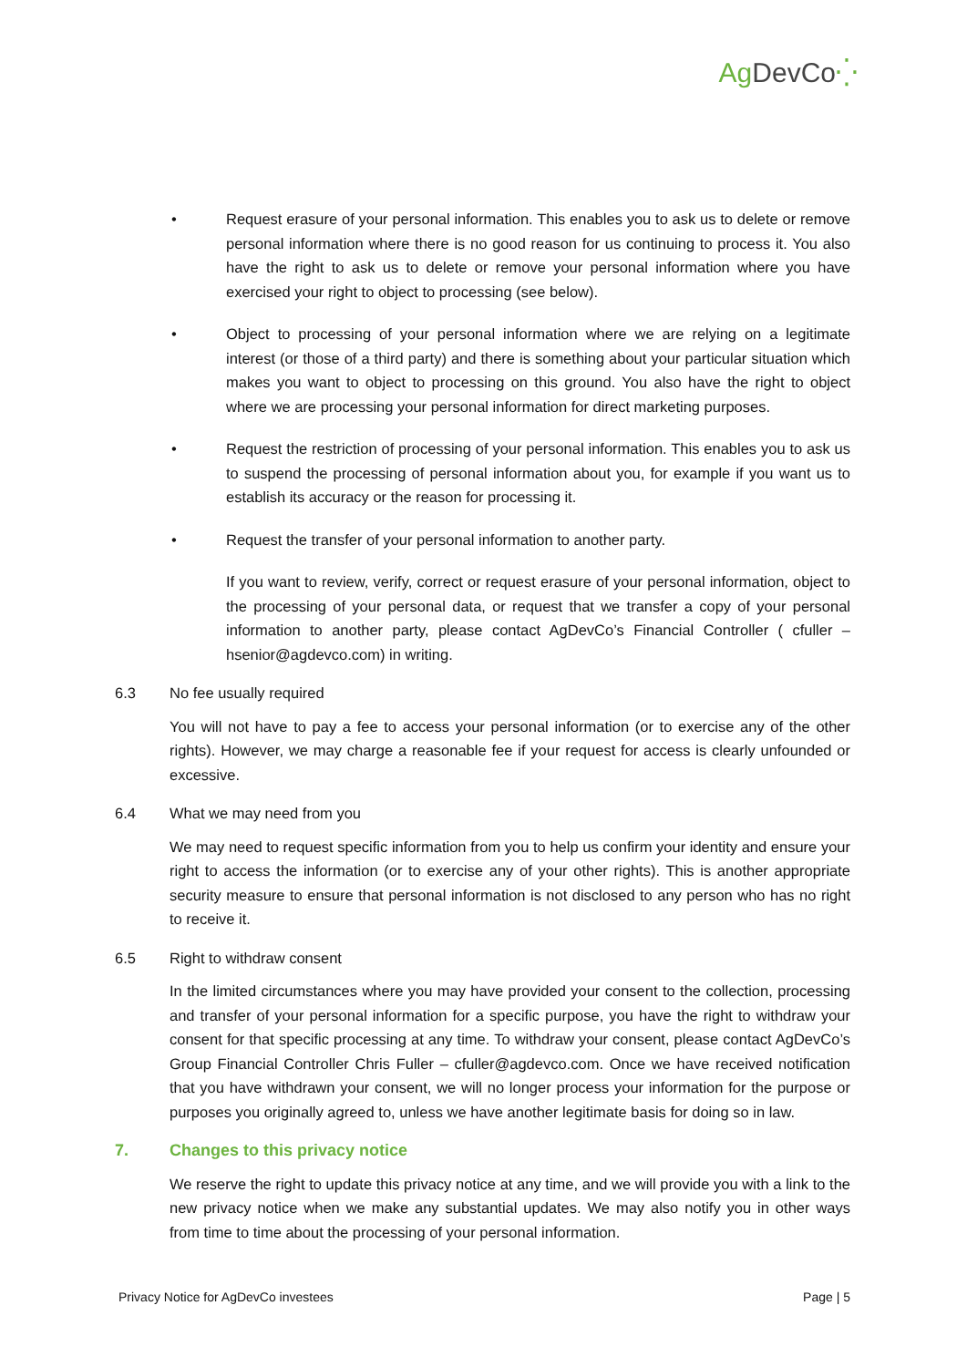Ag DevCo⁛
• Request erasure of your personal information. This enables you to ask us to delete or remove personal information where there is no good reason for us continuing to process it. You also have the right to ask us to delete or remove your personal information where you have exercised your right to object to processing (see below).
• Object to processing of your personal information where we are relying on a legitimate interest (or those of a third party) and there is something about your particular situation which makes you want to object to processing on this ground. You also have the right to object where we are processing your personal information for direct marketing purposes.
• Request the restriction of processing of your personal information. This enables you to ask us to suspend the processing of personal information about you, for example if you want us to establish its accuracy or the reason for processing it.
• Request the transfer of your personal information to another party.
If you want to review, verify, correct or request erasure of your personal information, object to the processing of your personal data, or request that we transfer a copy of your personal information to another party, please contact AgDevCo’s Financial Controller ( cfuller – hsenior@agdevco.com) in writing.
6.3 No fee usually required
You will not have to pay a fee to access your personal information (or to exercise any of the other rights). However, we may charge a reasonable fee if your request for access is clearly unfounded or excessive.
6.4 What we may need from you
We may need to request specific information from you to help us confirm your identity and ensure your right to access the information (or to exercise any of your other rights). This is another appropriate security measure to ensure that personal information is not disclosed to any person who has no right to receive it.
6.5 Right to withdraw consent
In the limited circumstances where you may have provided your consent to the collection, processing and transfer of your personal information for a specific purpose, you have the right to withdraw your consent for that specific processing at any time. To withdraw your consent, please contact AgDevCo’s Group Financial Controller Chris Fuller – cfuller@agdevco.com. Once we have received notification that you have withdrawn your consent, we will no longer process your information for the purpose or purposes you originally agreed to, unless we have another legitimate basis for doing so in law.
7. Changes to this privacy notice
We reserve the right to update this privacy notice at any time, and we will provide you with a link to the new privacy notice when we make any substantial updates. We may also notify you in other ways from time to time about the processing of your personal information.
Privacy Notice for AgDevCo investees Page | 5